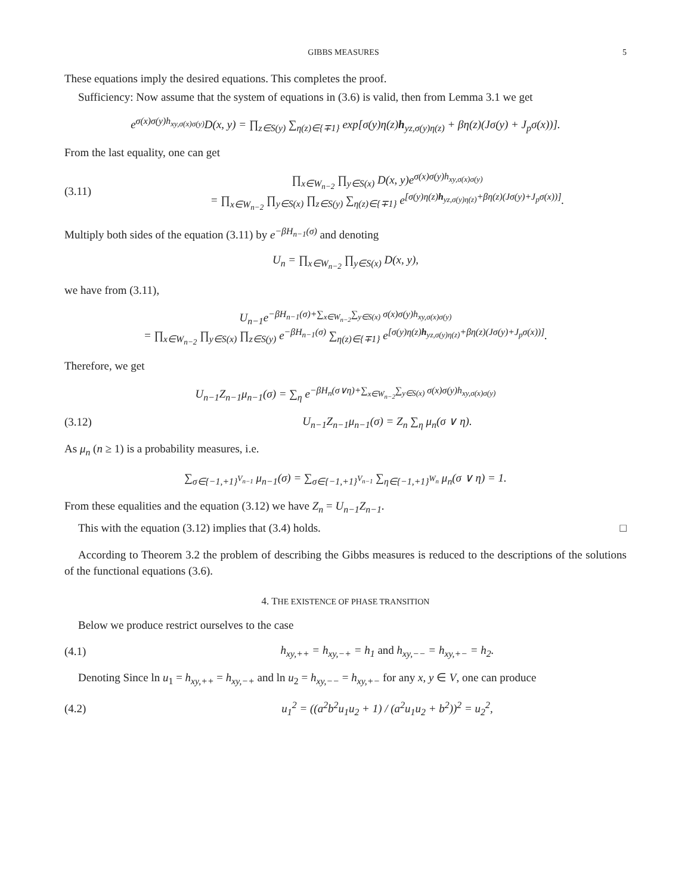GIBBS MEASURES 5
These equations imply the desired equations. This completes the proof.
Sufficiency: Now assume that the system of equations in (3.6) is valid, then from Lemma 3.1 we get
e<sup>σ(x)σ(y)h<sub>xy,σ(x)σ(y)</sub></sup>D(x, y) = ∏<sub>z∈S(y)</sub> ∑<sub>η(z)∈{∓1}</sub> exp[σ(y)η(z)h<sub>yz,σ(y)η(z)</sub> + βη(z)(Jσ(y) + J<sub>p</sub>σ(x))].
From the last equality, one can get
(3.11) ∏<sub>x∈W<sub>n−2</sub></sub> ∏<sub>y∈S(x)</sub> D(x, y)e<sup>σ(x)σ(y)h<sub>xy,σ(x)σ(y)</sub></sup>
= ∏<sub>x∈W<sub>n−2</sub></sub> ∏<sub>y∈S(x)</sub> ∏<sub>z∈S(y)</sub> ∑<sub>η(z)∈{∓1}</sub> e<sup>[σ(y)η(z)h<sub>yz,σ(y)η(z)</sub>+βη(z)(Jσ(y)+J<sub>p</sub>σ(x))]</sup>.
Multiply both sides of the equation (3.11) by e<sup>−βH<sub>n−1</sub>(σ)</sup> and denoting
U<sub>n</sub> = ∏<sub>x∈W<sub>n−2</sub></sub> ∏<sub>y∈S(x)</sub> D(x, y),
we have from (3.11),
U<sub>n−1</sub>e<sup>−βH<sub>n−1</sub>(σ)+∑<sub>x∈W<sub>n−2</sub></sub>∑<sub>y∈S(x)</sub> σ(x)σ(y)h<sub>xy,σ(x)σ(y)</sub></sup>
= ∏<sub>x∈W<sub>n−2</sub></sub> ∏<sub>y∈S(x)</sub> ∏<sub>z∈S(y)</sub> e<sup>−βH<sub>n−1</sub>(σ)</sup> ∑<sub>η(z)∈{∓1}</sub> e<sup>[σ(y)η(z)h<sub>yz,σ(y)η(z)</sub>+βη(z)(Jσ(y)+J<sub>p</sub>σ(x))]</sup>.
Therefore, we get
U<sub>n−1</sub>Z<sub>n−1</sub>μ<sub>n−1</sub>(σ) = ∑<sub>η</sub> e<sup>−βH<sub>n</sub>(σ∨η)+∑<sub>x∈W<sub>n−2</sub></sub>∑<sub>y∈S(x)</sub> σ(x)σ(y)h<sub>xy,σ(x)σ(y)</sub></sup>
(3.12) U<sub>n−1</sub>Z<sub>n−1</sub>μ<sub>n−1</sub>(σ) = Z<sub>n</sub> ∑<sub>η</sub> μ<sub>n</sub>(σ ∨ η).
As μ<sub>n</sub> (n ≥ 1) is a probability measures, i.e.
∑<sub>σ∈{−1,+1}<sup>V<sub>n−1</sub></sup></sub> μ<sub>n−1</sub>(σ) = ∑<sub>σ∈{−1,+1}<sup>V<sub>n−1</sub></sup></sub> ∑<sub>η∈{−1,+1}<sup>W<sub>n</sub></sup></sub> μ<sub>n</sub>(σ ∨ η) = 1.
From these equalities and the equation (3.12) we have Z<sub>n</sub> = U<sub>n−1</sub>Z<sub>n−1</sub>.
This with the equation (3.12) implies that (3.4) holds. □
According to Theorem 3.2 the problem of describing the Gibbs measures is reduced to the descriptions of the solutions of the functional equations (3.6).
4. THE EXISTENCE OF PHASE TRANSITION
Below we produce restrict ourselves to the case
(4.1) h<sub>xy,++</sub> = h<sub>xy,−+</sub> = h<sub>1</sub> and h<sub>xy,−−</sub> = h<sub>xy,+−</sub> = h<sub>2</sub>.
Denoting Since ln u<sub>1</sub> = h<sub>xy,++</sub> = h<sub>xy,−+</sub> and ln u<sub>2</sub> = h<sub>xy,−−</sub> = h<sub>xy,+−</sub> for any x, y ∈ V, one can produce
(4.2) u<sub>1</sub><sup>2</sup> = ((a<sup>2</sup>b<sup>2</sup>u<sub>1</sub>u<sub>2</sub> + 1) / (a<sup>2</sup>u<sub>1</sub>u<sub>2</sub> + b<sup>2</sup>))<sup>2</sup> = u<sub>2</sub><sup>2</sup>,